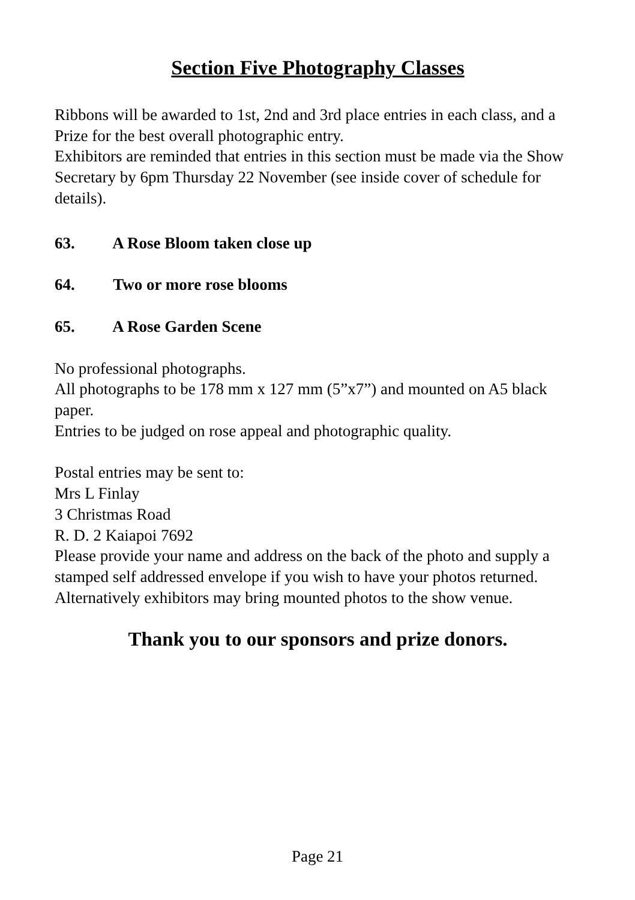Section Five Photography Classes
Ribbons will be awarded to 1st, 2nd and 3rd place entries in each class, and a Prize for the best overall photographic entry.
Exhibitors are reminded that entries in this section must be made via the Show Secretary by 6pm Thursday 22 November (see inside cover of schedule for details).
63. A Rose Bloom taken close up
64. Two or more rose blooms
65. A Rose Garden Scene
No professional photographs.
All photographs to be 178 mm x 127 mm (5”x7”) and mounted on A5 black paper.
Entries to be judged on rose appeal and photographic quality.
Postal entries may be sent to:
Mrs L Finlay
3 Christmas Road
R. D. 2 Kaiapoi 7692
Please provide your name and address on the back of the photo and supply a stamped self addressed envelope if you wish to have your photos returned.
Alternatively exhibitors may bring mounted photos to the show venue.
Thank you to our sponsors and prize donors.
Page 21